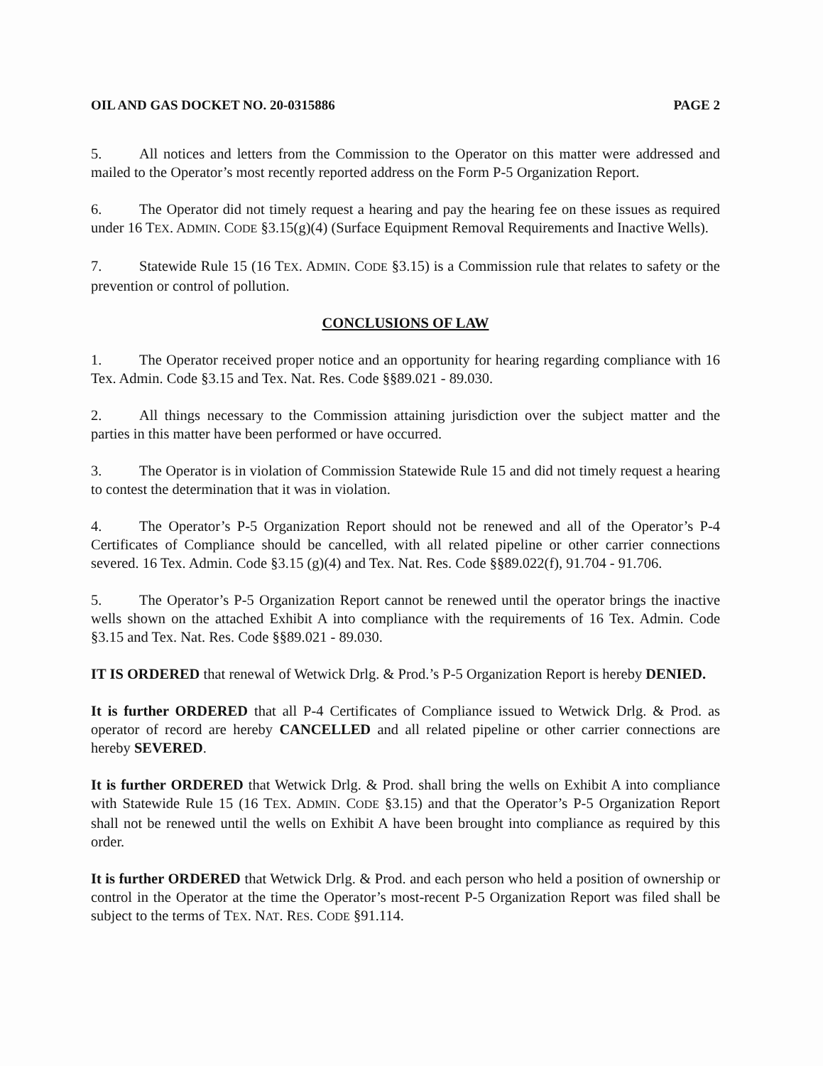OIL AND GAS DOCKET NO. 20-0315886 PAGE 2
5. All notices and letters from the Commission to the Operator on this matter were addressed and mailed to the Operator’s most recently reported address on the Form P-5 Organization Report.
6. The Operator did not timely request a hearing and pay the hearing fee on these issues as required under 16 TEX. ADMIN. CODE §3.15(g)(4) (Surface Equipment Removal Requirements and Inactive Wells).
7. Statewide Rule 15 (16 TEX. ADMIN. CODE §3.15) is a Commission rule that relates to safety or the prevention or control of pollution.
CONCLUSIONS OF LAW
1. The Operator received proper notice and an opportunity for hearing regarding compliance with 16 Tex. Admin. Code §3.15 and Tex. Nat. Res. Code §§89.021 - 89.030.
2. All things necessary to the Commission attaining jurisdiction over the subject matter and the parties in this matter have been performed or have occurred.
3. The Operator is in violation of Commission Statewide Rule 15 and did not timely request a hearing to contest the determination that it was in violation.
4. The Operator’s P-5 Organization Report should not be renewed and all of the Operator’s P-4 Certificates of Compliance should be cancelled, with all related pipeline or other carrier connections severed. 16 Tex. Admin. Code §3.15 (g)(4) and Tex. Nat. Res. Code §§89.022(f), 91.704 - 91.706.
5. The Operator’s P-5 Organization Report cannot be renewed until the operator brings the inactive wells shown on the attached Exhibit A into compliance with the requirements of 16 Tex. Admin. Code §3.15 and Tex. Nat. Res. Code §§89.021 - 89.030.
IT IS ORDERED that renewal of Wetwick Drlg. & Prod.’s P-5 Organization Report is hereby DENIED.
It is further ORDERED that all P-4 Certificates of Compliance issued to Wetwick Drlg. & Prod. as operator of record are hereby CANCELLED and all related pipeline or other carrier connections are hereby SEVERED.
It is further ORDERED that Wetwick Drlg. & Prod. shall bring the wells on Exhibit A into compliance with Statewide Rule 15 (16 TEX. ADMIN. CODE §3.15) and that the Operator’s P-5 Organization Report shall not be renewed until the wells on Exhibit A have been brought into compliance as required by this order.
It is further ORDERED that Wetwick Drlg. & Prod. and each person who held a position of ownership or control in the Operator at the time the Operator’s most-recent P-5 Organization Report was filed shall be subject to the terms of TEX. NAT. RES. CODE §91.114.